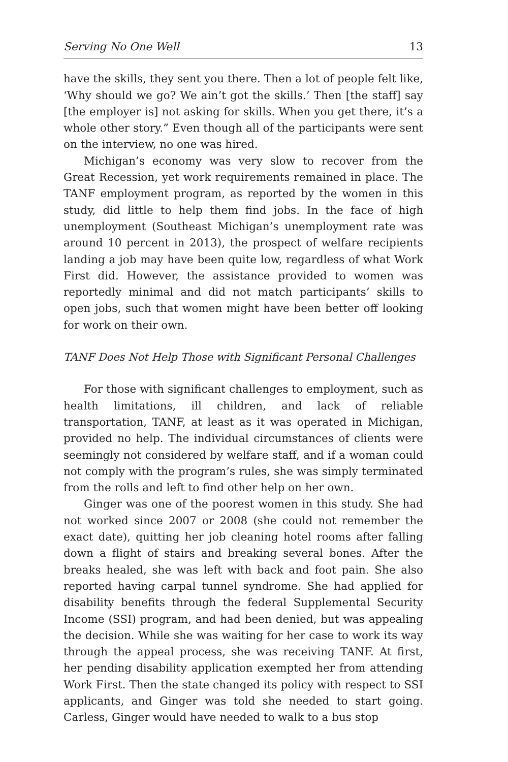Serving No One Well 13
have the skills, they sent you there. Then a lot of people felt like, ‘Why should we go? We ain’t got the skills.’ Then [the staff] say [the employer is] not asking for skills. When you get there, it’s a whole other story.” Even though all of the participants were sent on the interview, no one was hired.
Michigan’s economy was very slow to recover from the Great Recession, yet work requirements remained in place. The TANF employment program, as reported by the women in this study, did little to help them find jobs. In the face of high unemployment (Southeast Michigan’s unemployment rate was around 10 percent in 2013), the prospect of welfare recipients landing a job may have been quite low, regardless of what Work First did. However, the assistance provided to women was reportedly minimal and did not match participants’ skills to open jobs, such that women might have been better off looking for work on their own.
TANF Does Not Help Those with Significant Personal Challenges
For those with significant challenges to employment, such as health limitations, ill children, and lack of reliable transportation, TANF, at least as it was operated in Michigan, provided no help. The individual circumstances of clients were seemingly not considered by welfare staff, and if a woman could not comply with the program’s rules, she was simply terminated from the rolls and left to find other help on her own.
Ginger was one of the poorest women in this study. She had not worked since 2007 or 2008 (she could not remember the exact date), quitting her job cleaning hotel rooms after falling down a flight of stairs and breaking several bones. After the breaks healed, she was left with back and foot pain. She also reported having carpal tunnel syndrome. She had applied for disability benefits through the federal Supplemental Security Income (SSI) program, and had been denied, but was appealing the decision. While she was waiting for her case to work its way through the appeal process, she was receiving TANF. At first, her pending disability application exempted her from attending Work First. Then the state changed its policy with respect to SSI applicants, and Ginger was told she needed to start going. Carless, Ginger would have needed to walk to a bus stop